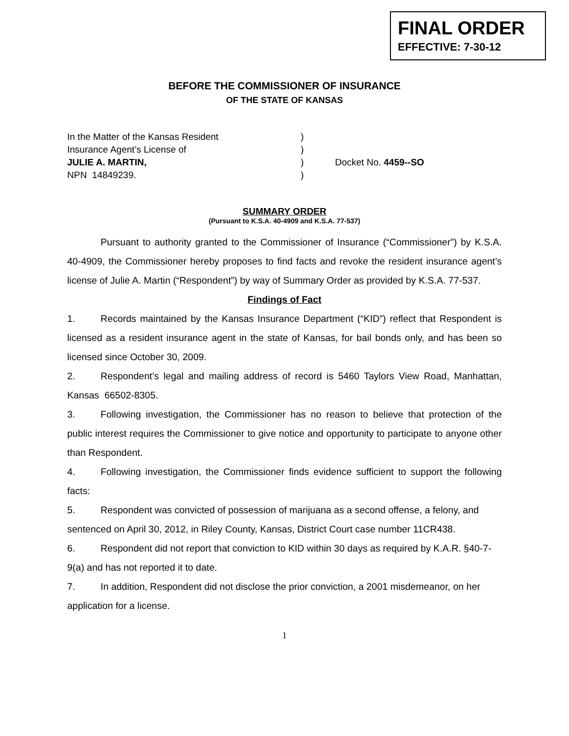FINAL ORDER
EFFECTIVE: 7-30-12
BEFORE THE COMMISSIONER OF INSURANCE
OF THE STATE OF KANSAS
In the Matter of the Kansas Resident)
Insurance Agent’s License of)
JULIE A. MARTIN,) Docket No. 4459--SO
NPN 14849239.)
SUMMARY ORDER
(Pursuant to K.S.A. 40-4909 and K.S.A. 77-537)
Pursuant to authority granted to the Commissioner of Insurance (“Commissioner”) by K.S.A. 40-4909, the Commissioner hereby proposes to find facts and revoke the resident insurance agent’s license of Julie A. Martin (“Respondent”) by way of Summary Order as provided by K.S.A. 77-537.
Findings of Fact
1. Records maintained by the Kansas Insurance Department (“KID”) reflect that Respondent is licensed as a resident insurance agent in the state of Kansas, for bail bonds only, and has been so licensed since October 30, 2009.
2. Respondent’s legal and mailing address of record is 5460 Taylors View Road, Manhattan, Kansas 66502-8305.
3. Following investigation, the Commissioner has no reason to believe that protection of the public interest requires the Commissioner to give notice and opportunity to participate to anyone other than Respondent.
4. Following investigation, the Commissioner finds evidence sufficient to support the following facts:
5. Respondent was convicted of possession of marijuana as a second offense, a felony, and sentenced on April 30, 2012, in Riley County, Kansas, District Court case number 11CR438.
6. Respondent did not report that conviction to KID within 30 days as required by K.A.R. §40-7-9(a) and has not reported it to date.
7. In addition, Respondent did not disclose the prior conviction, a 2001 misdemeanor, on her application for a license.
1